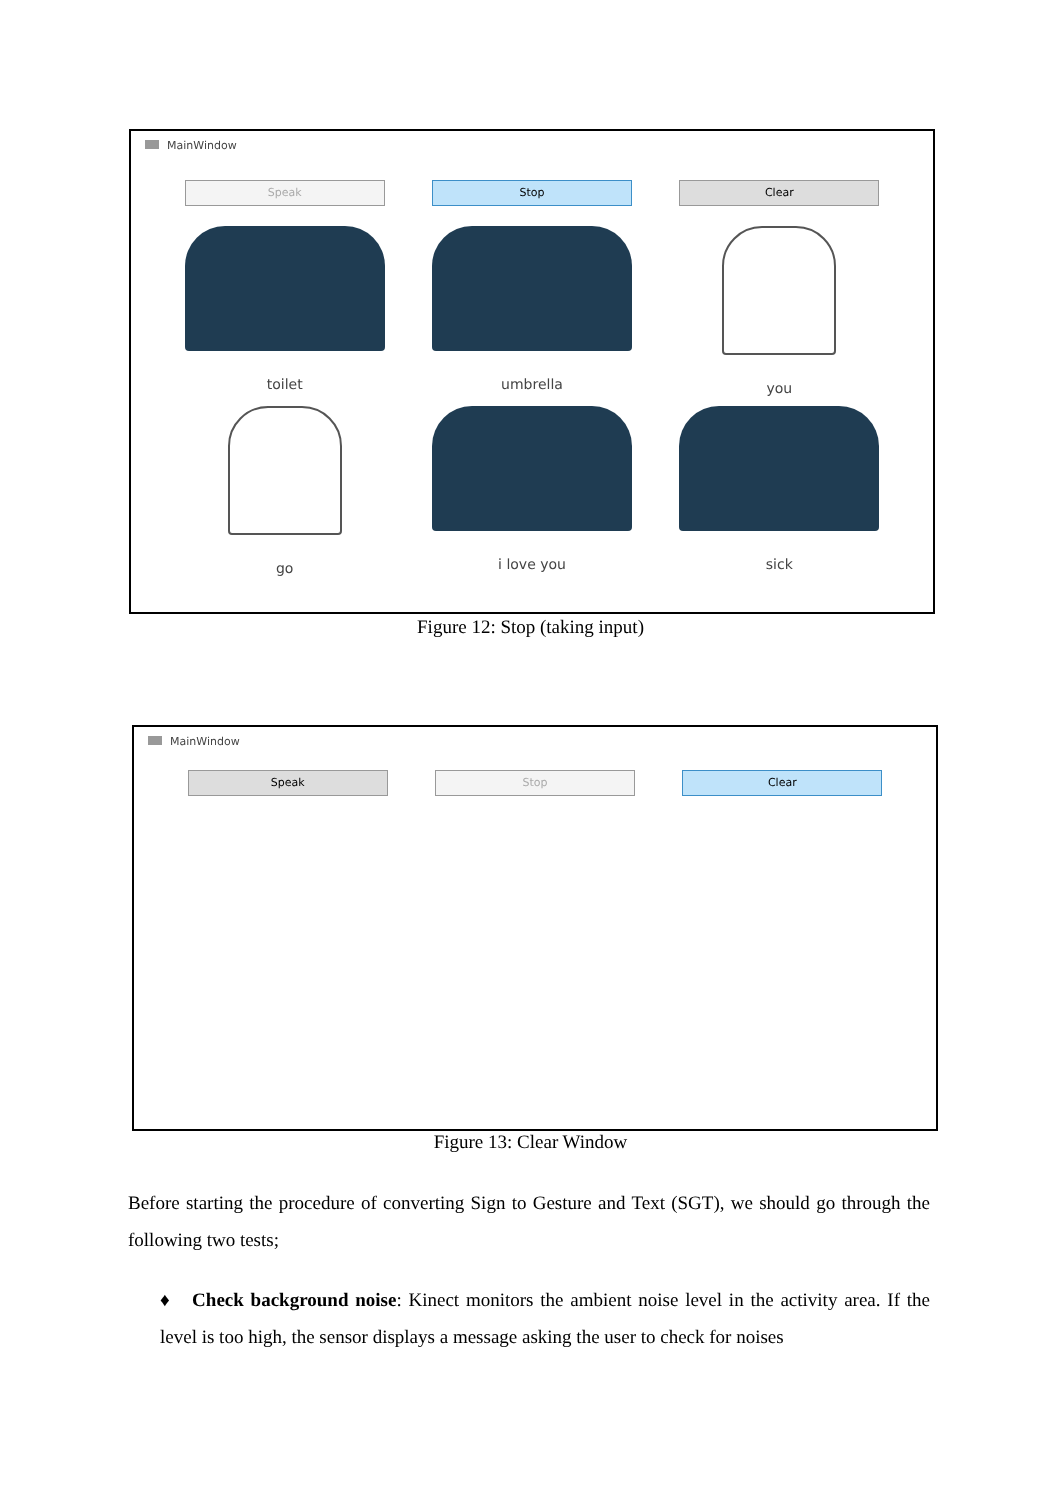MainWindow
Speak Stop Clear
toilet
umbrella
you
go
i love you
sick
Figure 12: Stop (taking input)
MainWindow
Speak Stop Clear
Figure 13: Clear Window
Before starting the procedure of converting Sign to Gesture and Text (SGT), we should go through the following two tests;
♦ Check background noise: Kinect monitors the ambient noise level in the activity area. If the level is too high, the sensor displays a message asking the user to check for noises